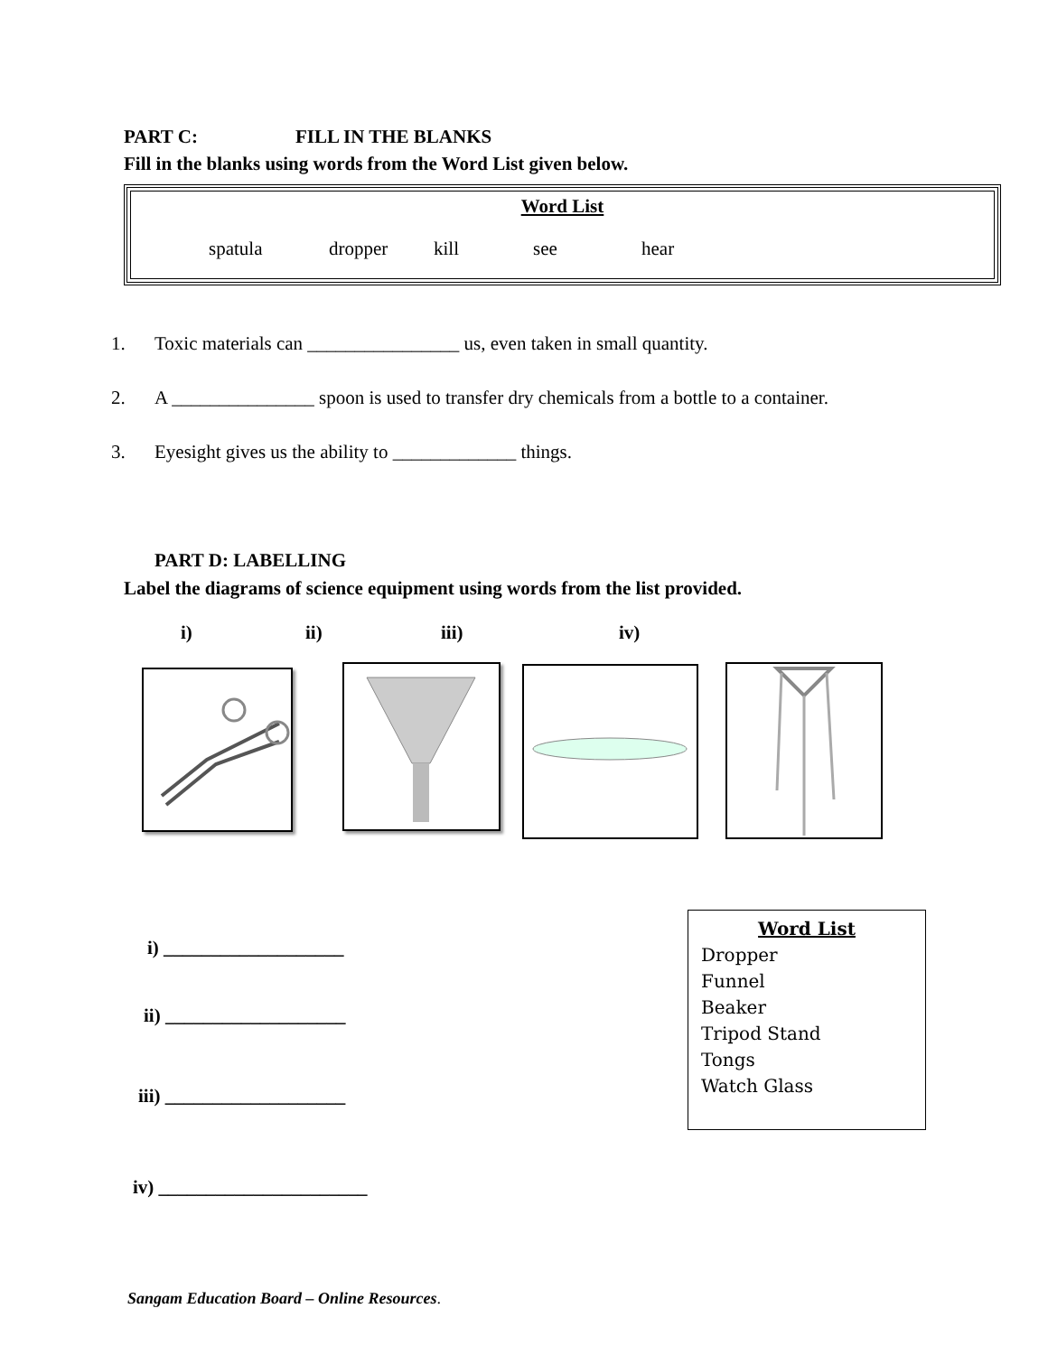PART C: FILL IN THE BLANKS
Fill in the blanks using words from the Word List given below.
Word List
spatula dropper kill see hear
1. Toxic materials can ________________ us, even taken in small quantity.
2. A _______________ spoon is used to transfer dry chemicals from a bottle to a container.
3. Eyesight gives us the ability to _____________ things.
PART D: LABELLING
Label the diagrams of science equipment using words from the list provided.
i) ii) iii) iv)
i) ___________________
ii) ___________________
iii) ___________________
iv) ______________________
Word List
Dropper
Funnel
Beaker
Tripod Stand
Tongs
Watch Glass
Sangam Education Board – Online Resources.